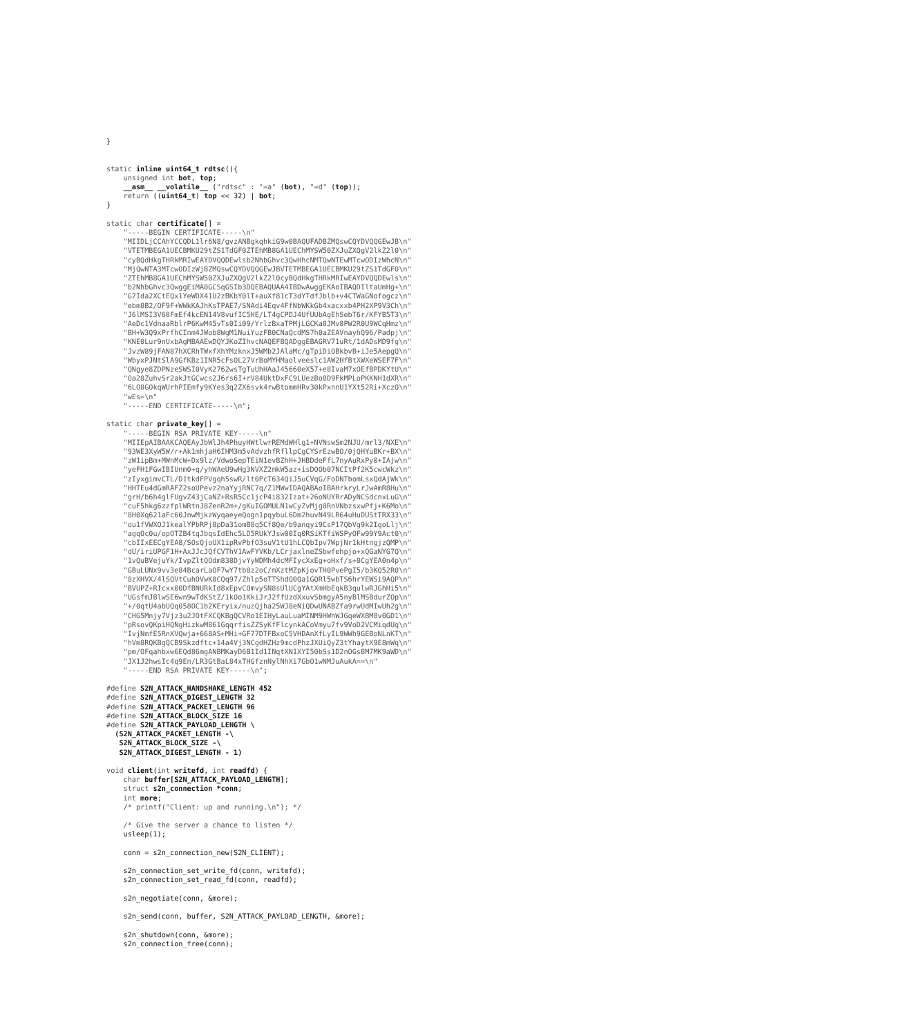}


static inline uint64_t rdtsc(){
    unsigned int bot, top;
    __asm__ __volatile__ ("rdtsc" : "=a" (bot), "=d" (top));
    return ((uint64_t) top << 32) | bot;
}

static char certificate[] =
    "-----BEGIN CERTIFICATE-----\n"
    "MIIDLjCCAhYCCQDL1lr6N8/gvzANBgkqhkiG9w0BAQUFADBZMQswCQYDVQQGEwJB\n"
    "VTETMBEGA1UECBMKU29tZS1TdGF0ZTEhMB8GA1UEChMYSW50ZXJuZXQgV2lkZ2l0\n"
    "cyBQdHkgTHRkMRIwEAYDVQQDEwlsb2NhbGhvc3QwHhcNMTQwNTEwMTcwODIzWhcN\n"
    "MjQwNTA3MTcwODIzWjBZMQswCQYDVQQGEwJBVTETMBEGA1UECBMKU29tZS1TdGF0\n"
    "ZTEhMB8GA1UEChMYSW50ZXJuZXQgV2lkZ2l0cyBQdHkgTHRkMRIwEAYDVQQDEwls\n"
    "b2NhbGhvc3QwggEiMA0GCSqGSIb3DQEBAQUAA4IBDwAwggEKAoIBAQDIltaUmHg+\n"
    "G7Ida2XCtEQx1YeWDX41U2zBKbY0lT+auXf81cT3dYTdfJblb+v4CTWaGNofogcz\n"
    "ebm8B2/OF9F+WWkKAJhKsTPAE7/SNAdi4Eqv4FfNbWKkGb4xacxxb4PH2XP9V3Ch\n"
    "J6lMSI3V68FmEf4kcEN14V8vufIC5HE/LT4gCPDJ4UfUUbAgEhSebT6r/KFYB5T3\n"
    "AeDc1VdnaaRblrP6KwM45vTs0Ii09/YrlzBxaTPMjLGCKa8JMv8PW2R0U9WCqHmz\n"
    "BH+W3Q9xPrfhCInm4JWob8WgM1NuiYuzFB0CNaQcdMS7h0aZEAVnayhQ96/Padpj\n"
    "KNE0Lur9nUxbAgMBAAEwDQYJKoZIhvcNAQEFBQADggEBAGRV71uRt/1dADsMD9fg\n"
    "JvzW89jFAN87hXCRhTWxfXhYMzknxJ5WMb2JAlaMc/gTpiDiQBkbvB+iJe5AepgQ\n"
    "WbyxPJNtSlA9GfKBz1INR5cFsOL27VrBoMYHMaolveeslc1AW2HfBtXWXeWSEF7F\n"
    "QNgye8ZDPNzeSWSI0VyK2762wsTgTuUhHAaJ45660eX57+e8IvaM7xOEfBPDKYtU\n"
    "Oa28ZuhvSr2akJtGCwcs2J6rs6I+rV84UktDxFC9LUezBo8D9FkMPLoPKKNH1dXR\n"
    "6LO8GOkqWUrhPIEmfy9KYes3q2ZX6svk4rwBtommHRv30kPxnnU1YXt52Ri+XczO\n"
    "wEs=\n"
    "-----END CERTIFICATE-----\n";

static char private_key[] =
    "-----BEGIN RSA PRIVATE KEY-----\n"
    "MIIEpAIBAAKCAQEAyJbWlJh4PhuyHWtlwrREMdWHlg1+NVNswSm2NJU/mrl3/NXE\n"
    "93WE3XyW5W/r+Ak1mhjaH6IHM3m5vAdvzhfRfllpCgCYSrEzwBO/0jQHYuBKr+BX\n"
    "zW1ipBm+MWnMcW+Dx9lz/VdwoSepTEiN1evBZhH+JHBDdeFfL7nyAuRxPy0+IAjw\n"
    "yeFH1FGwIBIUnm0+q/yhWAeU9wHg3NVXZ2mkW5az+isDOOb07NCItPf2K5cwcWkz\n"
    "zIyxgimvCTL/D1tkdFPVgqh5swR/lt0PcT634QiJ5uCVqG/FoDNTbomLsxQdAjWk\n"
    "HHTEu4dGmRAFZ2soUPevz2naYyjRNC7q/Z1MWwIDAQABAoIBAHrkryLrJwAmR8Hu\n"
    "grH/b6h4glFUgvZ43jCaNZ+RsR5Cc1jcP4i832Izat+26oNUYRrADyNCSdcnxLuG\n"
    "cuF5hkg6zzfplWRtnJ8ZenR2m+/gKuIGOMULN1wCyZvMjg0RnVNbzsxwPfj+K6Mo\n"
    "8H0Xq621aFc60JnwMjkzWyqaeyeQogn1pqybuL6Dm2huvN49LR64uHuDUStTRX33\n"
    "ou1fVWXOJ1kealYPbRPj8pDa31omB8q5Cf8Qe/b9anqyi9CsP17QbVg9k2IgoLlj\n"
    "agqOc0u/opOTZB4tqJbqsIdEhc5LD5RUkYJsw00Iq0RSiKTfiWSPyOFw99Y9Act0\n"
    "cbIIxEECgYEA8/SOsQjoUX1ipRvPbfO3suV1tU1hLCQbIpv7WpjNr1kHtngjzQMP\n"
    "dU/iriUPGF1H+AxJJcJQfCVThV1AwFYVKb/LCrjaxlneZSbwfehpjo+xQGaNYG7Q\n"
    "1vQuBVejuYk/IvpZltQOdm838DjvYyWDMh4dcMFIycXxEg+oHxf/s+8CgYEA0n4p\n"
    "GBuLUNx9vv3e84BcarLaOF7wY7tb8z2oC/mXztMZpKjovTH0PvePgI5/b3KQ52R0\n"
    "8zXHVX/4lSQVtCuhOVwK0CQq97/Zhlp5oTTShdQ0Qa1GQRl5wbTS6hrYEWSi9AQP\n"
    "BVUPZ+RIcxx00DfBNURkId8xEpvCOmvySN8sUlUCgYAtXmHbEqkB3qulwRJGhHi5\n"
    "UGsfmJBlwSE6wn9wTdKStZ/1kOo1KkiJrJ2ffUzdXxuvSbmgyA5nyBlMSBdurZOp\n"
    "+/0qtU4abUQq058OC1b2KEryix/nuzQjha25WJ8eNiQDwUNABZfa9rwUdMIwUh2g\n"
    "CHG5Mnjy7Vjz3u2JOtFXCQKBgQCVRo1EIHyLauLuaMINM9HWhWJGqeWXBM8v0GD1\n"
    "pRsovQKpiHQNgHizkwM861GqqrfisZZSyKfFlcynkACoVmyu7fv9VoD2VCMiqdUq\n"
    "IvjNmfE5RnXVQwja+668AS+MHi+GF77DTFBxoC5VHDAnXfLyIL9WWh9GEBoNLnKT\n"
    "hVm8RQKBgQCB9Skzdftc+14a4Vj3NCgdHZHz9mcdPhzJXUiQyZ3tYhaytX9E8mWq\n"
    "pm/OFqahbxw6EQd86mgANBMKayD6B1Id1INqtXN1XYI50bSs1D2nOGsBM7MK9aWD\n"
    "JX1J2hwsIc4q9En/LR3GtBaL84xTHGfznNylNhXi7GbO1wNMJuAukA==\n"
    "-----END RSA PRIVATE KEY-----\n";

#define S2N_ATTACK_HANDSHAKE_LENGTH 452
#define S2N_ATTACK_DIGEST_LENGTH 32
#define S2N_ATTACK_PACKET_LENGTH 96
#define S2N_ATTACK_BLOCK_SIZE 16
#define S2N_ATTACK_PAYLOAD_LENGTH \
  (S2N_ATTACK_PACKET_LENGTH -\
   S2N_ATTACK_BLOCK_SIZE -\
   S2N_ATTACK_DIGEST_LENGTH - 1)

void client(int writefd, int readfd) {
    char buffer[S2N_ATTACK_PAYLOAD_LENGTH];
    struct s2n_connection *conn;
    int more;
    /* printf("Client: up and running.\n"); */

    /* Give the server a chance to listen */
    usleep(1);

    conn = s2n_connection_new(S2N_CLIENT);

    s2n_connection_set_write_fd(conn, writefd);
    s2n_connection_set_read_fd(conn, readfd);

    s2n_negotiate(conn, &more);

    s2n_send(conn, buffer, S2N_ATTACK_PAYLOAD_LENGTH, &more);

    s2n_shutdown(conn, &more);
    s2n_connection_free(conn);